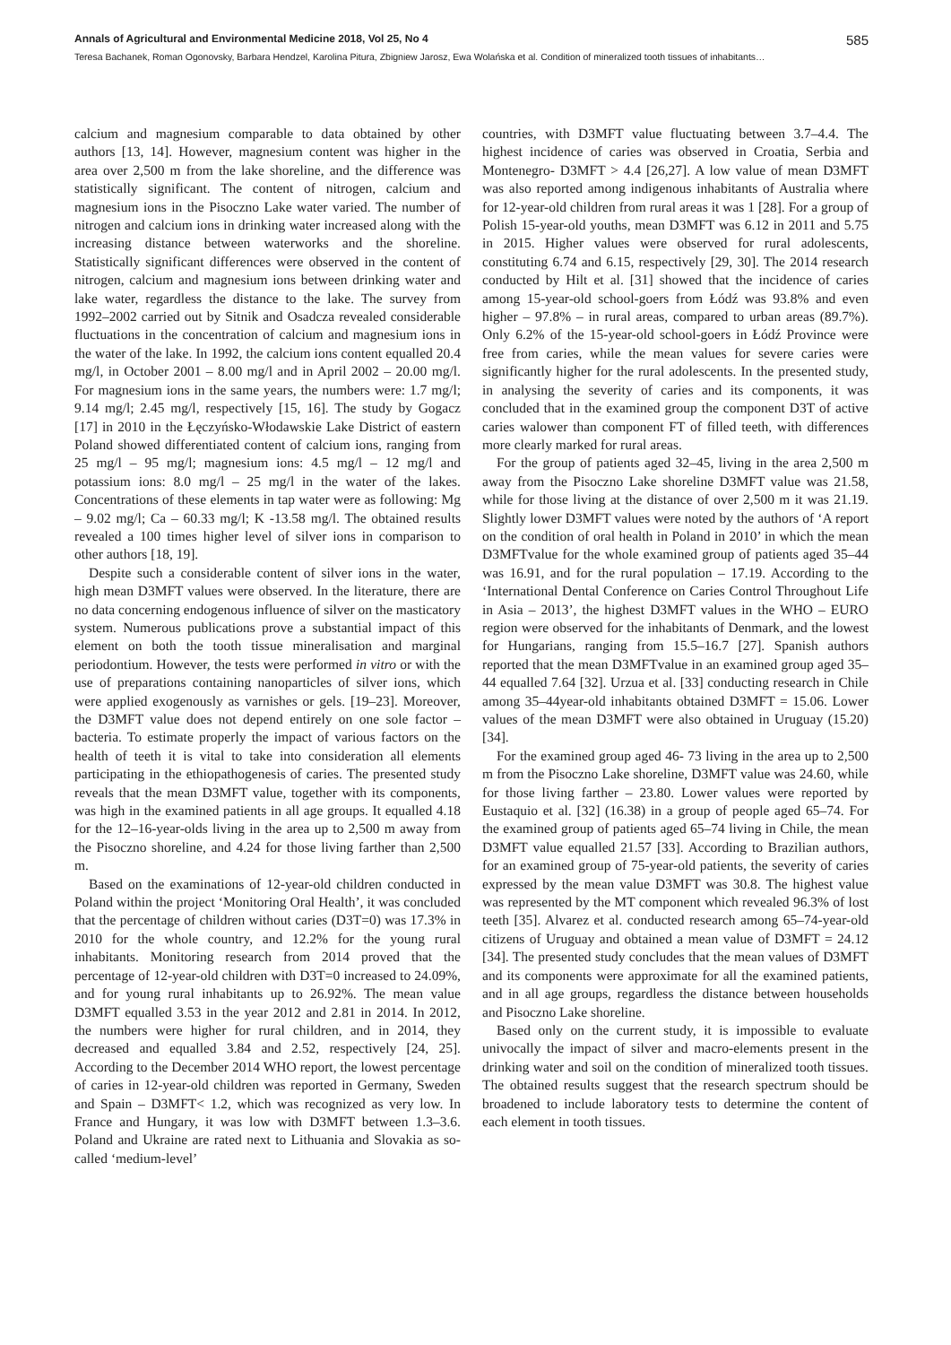Annals of Agricultural and Environmental Medicine 2018, Vol 25, No 4 585
Teresa Bachanek, Roman Ogonovsky, Barbara Hendzel, Karolina Pitura, Zbigniew Jarosz, Ewa Wolańska et al. Condition of mineralized tooth tissues of inhabitants…
calcium and magnesium comparable to data obtained by other authors [13, 14]. However, magnesium content was higher in the area over 2,500 m from the lake shoreline, and the difference was statistically significant. The content of nitrogen, calcium and magnesium ions in the Pisoczno Lake water varied. The number of nitrogen and calcium ions in drinking water increased along with the increasing distance between waterworks and the shoreline. Statistically significant differences were observed in the content of nitrogen, calcium and magnesium ions between drinking water and lake water, regardless the distance to the lake. The survey from 1992–2002 carried out by Sitnik and Osadcza revealed considerable fluctuations in the concentration of calcium and magnesium ions in the water of the lake. In 1992, the calcium ions content equalled 20.4 mg/l, in October 2001 – 8.00 mg/l and in April 2002 – 20.00 mg/l. For magnesium ions in the same years, the numbers were: 1.7 mg/l; 9.14 mg/l; 2.45 mg/l, respectively [15, 16]. The study by Gogacz [17] in 2010 in the Łęczyńsko-Włodawskie Lake District of eastern Poland showed differentiated content of calcium ions, ranging from 25 mg/l – 95 mg/l; magnesium ions: 4.5 mg/l – 12 mg/l and potassium ions: 8.0 mg/l – 25 mg/l in the water of the lakes. Concentrations of these elements in tap water were as following: Mg – 9.02 mg/l; Ca – 60.33 mg/l; K -13.58 mg/l. The obtained results revealed a 100 times higher level of silver ions in comparison to other authors [18, 19].
Despite such a considerable content of silver ions in the water, high mean D3MFT values were observed. In the literature, there are no data concerning endogenous influence of silver on the masticatory system. Numerous publications prove a substantial impact of this element on both the tooth tissue mineralisation and marginal periodontium. However, the tests were performed in vitro or with the use of preparations containing nanoparticles of silver ions, which were applied exogenously as varnishes or gels. [19–23]. Moreover, the D3MFT value does not depend entirely on one sole factor – bacteria. To estimate properly the impact of various factors on the health of teeth it is vital to take into consideration all elements participating in the ethiopathogenesis of caries. The presented study reveals that the mean D3MFT value, together with its components, was high in the examined patients in all age groups. It equalled 4.18 for the 12–16-year-olds living in the area up to 2,500 m away from the Pisoczno shoreline, and 4.24 for those living farther than 2,500 m.
Based on the examinations of 12-year-old children conducted in Poland within the project ‘Monitoring Oral Health’, it was concluded that the percentage of children without caries (D3T=0) was 17.3% in 2010 for the whole country, and 12.2% for the young rural inhabitants. Monitoring research from 2014 proved that the percentage of 12-year-old children with D3T=0 increased to 24.09%, and for young rural inhabitants up to 26.92%. The mean value D3MFT equalled 3.53 in the year 2012 and 2.81 in 2014. In 2012, the numbers were higher for rural children, and in 2014, they decreased and equalled 3.84 and 2.52, respectively [24, 25]. According to the December 2014 WHO report, the lowest percentage of caries in 12-year-old children was reported in Germany, Sweden and Spain – D3MFT< 1.2, which was recognized as very low. In France and Hungary, it was low with D3MFT between 1.3–3.6. Poland and Ukraine are rated next to Lithuania and Slovakia as so- called ‘medium-level’
countries, with D3MFT value fluctuating between 3.7–4.4. The highest incidence of caries was observed in Croatia, Serbia and Montenegro- D3MFT > 4.4 [26,27]. A low value of mean D3MFT was also reported among indigenous inhabitants of Australia where for 12-year-old children from rural areas it was 1 [28]. For a group of Polish 15-year-old youths, mean D3MFT was 6.12 in 2011 and 5.75 in 2015. Higher values were observed for rural adolescents, constituting 6.74 and 6.15, respectively [29, 30]. The 2014 research conducted by Hilt et al. [31] showed that the incidence of caries among 15-year-old school-goers from Łódź was 93.8% and even higher – 97.8% – in rural areas, compared to urban areas (89.7%). Only 6.2% of the 15-year-old school-goers in Łódź Province were free from caries, while the mean values for severe caries were significantly higher for the rural adolescents. In the presented study, in analysing the severity of caries and its components, it was concluded that in the examined group the component D3T of active caries walower than component FT of filled teeth, with differences more clearly marked for rural areas.
For the group of patients aged 32–45, living in the area 2,500 m away from the Pisoczno Lake shoreline D3MFT value was 21.58, while for those living at the distance of over 2,500 m it was 21.19. Slightly lower D3MFT values were noted by the authors of ‘A report on the condition of oral health in Poland in 2010’ in which the mean D3MFTvalue for the whole examined group of patients aged 35–44 was 16.91, and for the rural population – 17.19. According to the ‘International Dental Conference on Caries Control Throughout Life in Asia – 2013’, the highest D3MFT values in the WHO – EURO region were observed for the inhabitants of Denmark, and the lowest for Hungarians, ranging from 15.5–16.7 [27]. Spanish authors reported that the mean D3MFTvalue in an examined group aged 35–44 equalled 7.64 [32]. Urzua et al. [33] conducting research in Chile among 35–44year-old inhabitants obtained D3MFT = 15.06. Lower values of the mean D3MFT were also obtained in Uruguay (15.20) [34].
For the examined group aged 46- 73 living in the area up to 2,500 m from the Pisoczno Lake shoreline, D3MFT value was 24.60, while for those living farther – 23.80. Lower values were reported by Eustaquio et al. [32] (16.38) in a group of people aged 65–74. For the examined group of patients aged 65–74 living in Chile, the mean D3MFT value equalled 21.57 [33]. According to Brazilian authors, for an examined group of 75-year-old patients, the severity of caries expressed by the mean value D3MFT was 30.8. The highest value was represented by the MT component which revealed 96.3% of lost teeth [35]. Alvarez et al. conducted research among 65–74-year-old citizens of Uruguay and obtained a mean value of D3MFT = 24.12 [34]. The presented study concludes that the mean values of D3MFT and its components were approximate for all the examined patients, and in all age groups, regardless the distance between households and Pisoczno Lake shoreline.
Based only on the current study, it is impossible to evaluate univocally the impact of silver and macro-elements present in the drinking water and soil on the condition of mineralized tooth tissues. The obtained results suggest that the research spectrum should be broadened to include laboratory tests to determine the content of each element in tooth tissues.